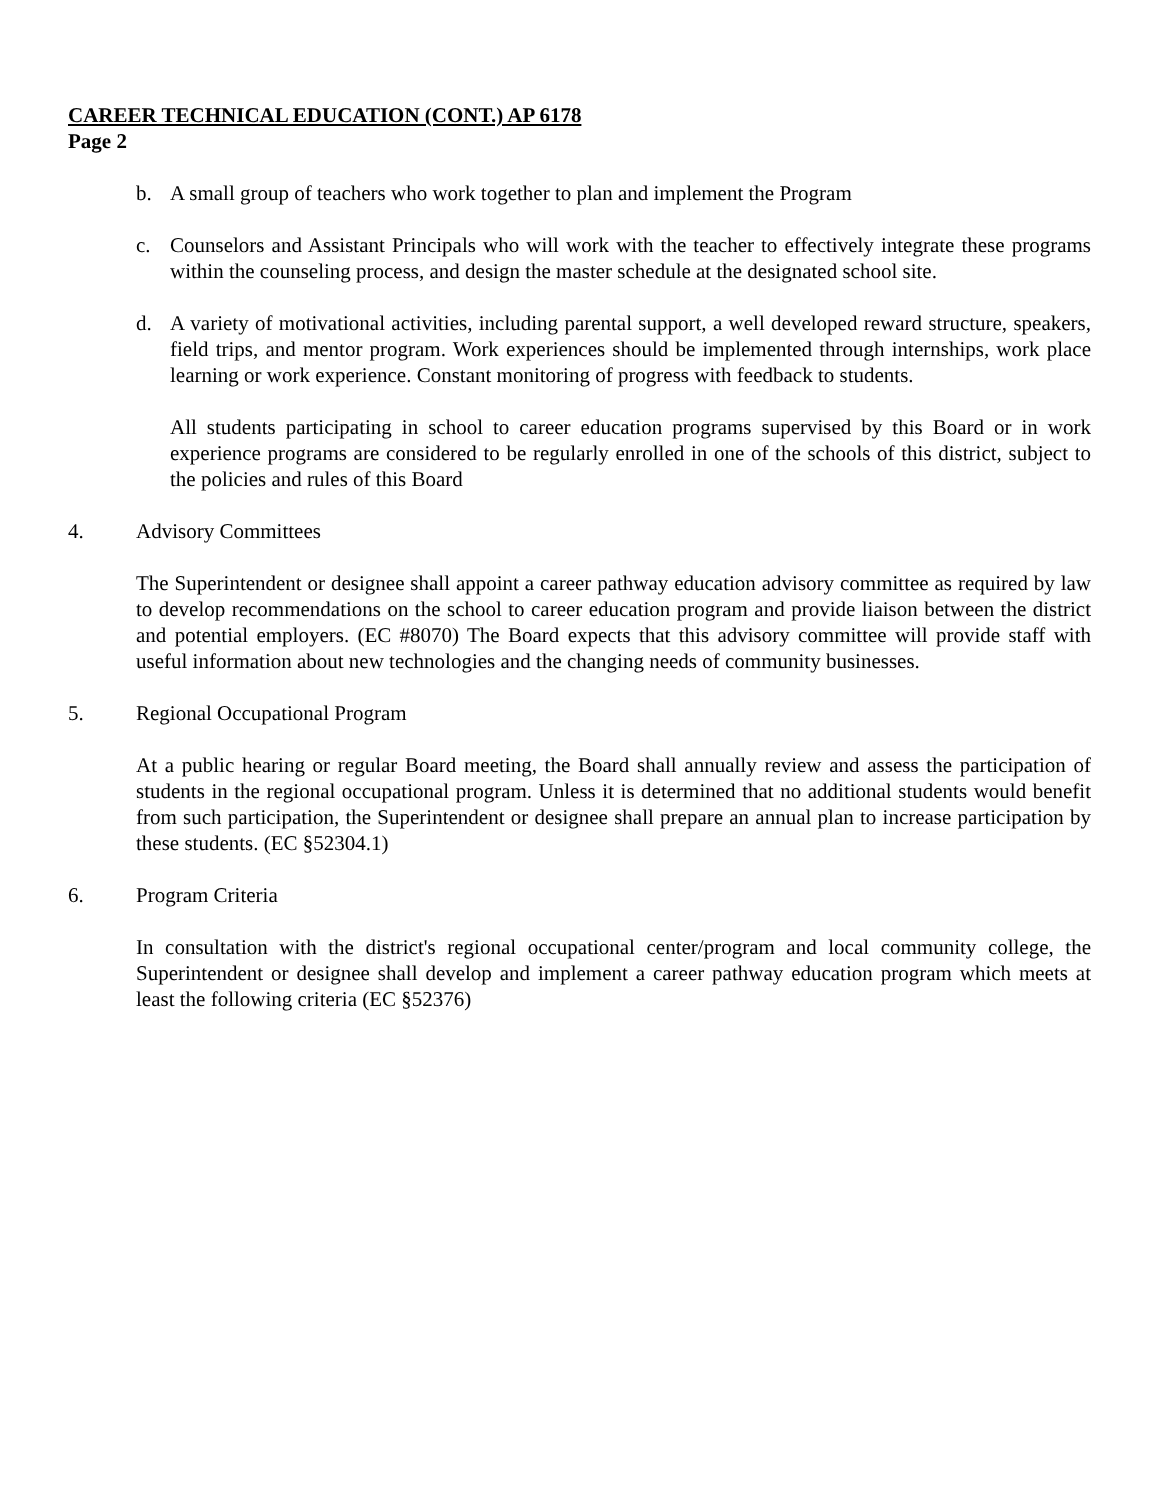CAREER TECHNICAL EDUCATION (CONT.) AP 6178
Page 2
b. A small group of teachers who work together to plan and implement the Program
c. Counselors and Assistant Principals who will work with the teacher to effectively integrate these programs within the counseling process, and design the master schedule at the designated school site.
d. A variety of motivational activities, including parental support, a well developed reward structure, speakers, field trips, and mentor program. Work experiences should be implemented through internships, work place learning or work experience. Constant monitoring of progress with feedback to students.
All students participating in school to career education programs supervised by this Board or in work experience programs are considered to be regularly enrolled in one of the schools of this district, subject to the policies and rules of this Board
4. Advisory Committees
The Superintendent or designee shall appoint a career pathway education advisory committee as required by law to develop recommendations on the school to career education program and provide liaison between the district and potential employers. (EC #8070) The Board expects that this advisory committee will provide staff with useful information about new technologies and the changing needs of community businesses.
5. Regional Occupational Program
At a public hearing or regular Board meeting, the Board shall annually review and assess the participation of students in the regional occupational program. Unless it is determined that no additional students would benefit from such participation, the Superintendent or designee shall prepare an annual plan to increase participation by these students. (EC §52304.1)
6. Program Criteria
In consultation with the district's regional occupational center/program and local community college, the Superintendent or designee shall develop and implement a career pathway education program which meets at least the following criteria (EC §52376)